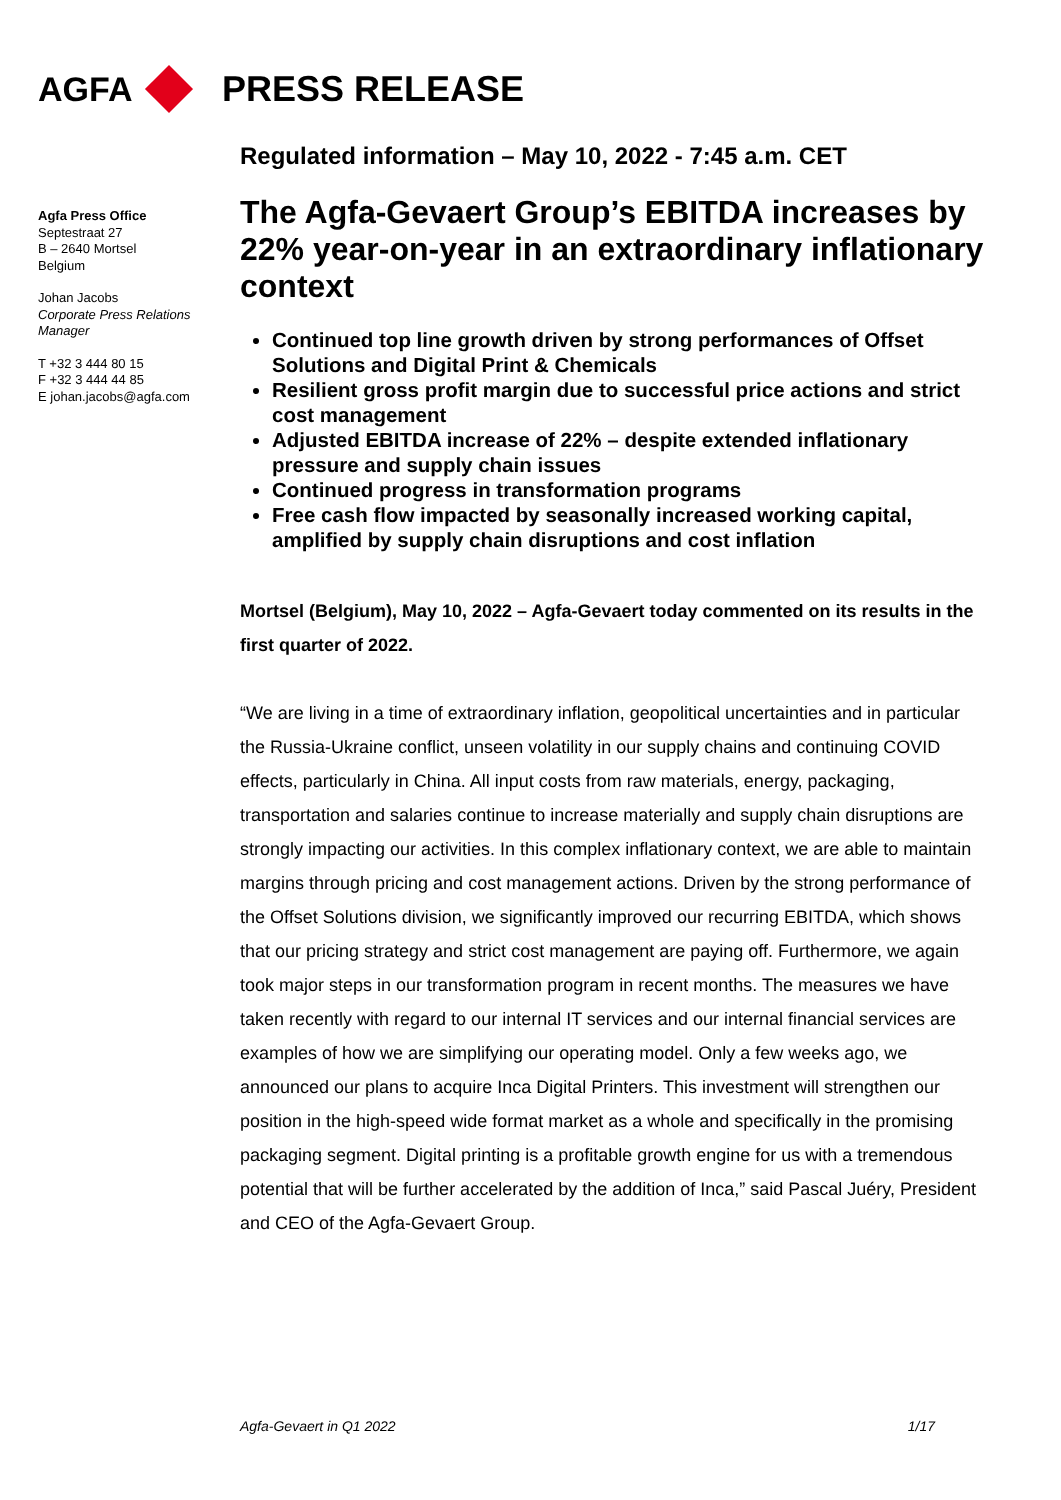AGFA PRESS RELEASE
Agfa Press Office
Septestraat 27
B – 2640 Mortsel
Belgium
Johan Jacobs
Corporate Press Relations Manager
T +32 3 444 80 15
F +32 3 444 44 85
E johan.jacobs@agfa.com
Regulated information – May 10, 2022 - 7:45 a.m. CET
The Agfa-Gevaert Group’s EBITDA increases by 22% year-on-year in an extraordinary inflationary context
Continued top line growth driven by strong performances of Offset Solutions and Digital Print & Chemicals
Resilient gross profit margin due to successful price actions and strict cost management
Adjusted EBITDA increase of 22% – despite extended inflationary pressure and supply chain issues
Continued progress in transformation programs
Free cash flow impacted by seasonally increased working capital, amplified by supply chain disruptions and cost inflation
Mortsel (Belgium), May 10, 2022 – Agfa-Gevaert today commented on its results in the first quarter of 2022.
“We are living in a time of extraordinary inflation, geopolitical uncertainties and in particular the Russia-Ukraine conflict, unseen volatility in our supply chains and continuing COVID effects, particularly in China. All input costs from raw materials, energy, packaging, transportation and salaries continue to increase materially and supply chain disruptions are strongly impacting our activities. In this complex inflationary context, we are able to maintain margins through pricing and cost management actions. Driven by the strong performance of the Offset Solutions division, we significantly improved our recurring EBITDA, which shows that our pricing strategy and strict cost management are paying off. Furthermore, we again took major steps in our transformation program in recent months. The measures we have taken recently with regard to our internal IT services and our internal financial services are examples of how we are simplifying our operating model. Only a few weeks ago, we announced our plans to acquire Inca Digital Printers. This investment will strengthen our position in the high-speed wide format market as a whole and specifically in the promising packaging segment. Digital printing is a profitable growth engine for us with a tremendous potential that will be further accelerated by the addition of Inca,” said Pascal Juéry, President and CEO of the Agfa-Gevaert Group.
Agfa-Gevaert in Q1 2022 1/17